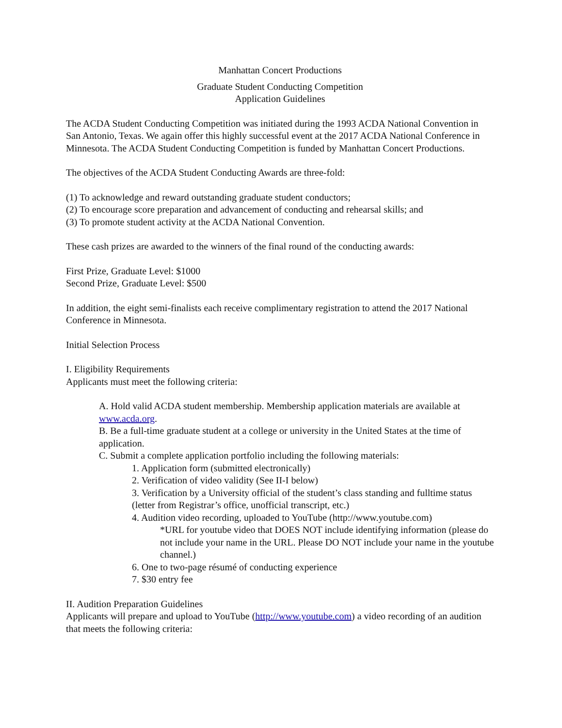Manhattan Concert Productions
Graduate Student Conducting Competition
Application Guidelines
The ACDA Student Conducting Competition was initiated during the 1993 ACDA National Convention in San Antonio, Texas. We again offer this highly successful event at the 2017 ACDA National Conference in Minnesota. The ACDA Student Conducting Competition is funded by Manhattan Concert Productions.
The objectives of the ACDA Student Conducting Awards are three-fold:
(1) To acknowledge and reward outstanding graduate student conductors;
(2) To encourage score preparation and advancement of conducting and rehearsal skills; and
(3) To promote student activity at the ACDA National Convention.
These cash prizes are awarded to the winners of the final round of the conducting awards:
First Prize, Graduate Level: $1000
Second Prize, Graduate Level: $500
In addition, the eight semi-finalists each receive complimentary registration to attend the 2017 National Conference in Minnesota.
Initial Selection Process
I. Eligibility Requirements
Applicants must meet the following criteria:
A. Hold valid ACDA student membership. Membership application materials are available at www.acda.org.
B. Be a full-time graduate student at a college or university in the United States at the time of application.
C. Submit a complete application portfolio including the following materials:
1. Application form (submitted electronically)
2. Verification of video validity (See II-I below)
3. Verification by a University official of the student’s class standing and fulltime status (letter from Registrar’s office, unofficial transcript, etc.)
4. Audition video recording, uploaded to YouTube (http://www.youtube.com)
*URL for youtube video that DOES NOT include identifying information (please do not include your name in the URL. Please DO NOT include your name in the youtube channel.)
6. One to two-page résumé of conducting experience
7. $30 entry fee
II. Audition Preparation Guidelines
Applicants will prepare and upload to YouTube (http://www.youtube.com) a video recording of an audition that meets the following criteria: